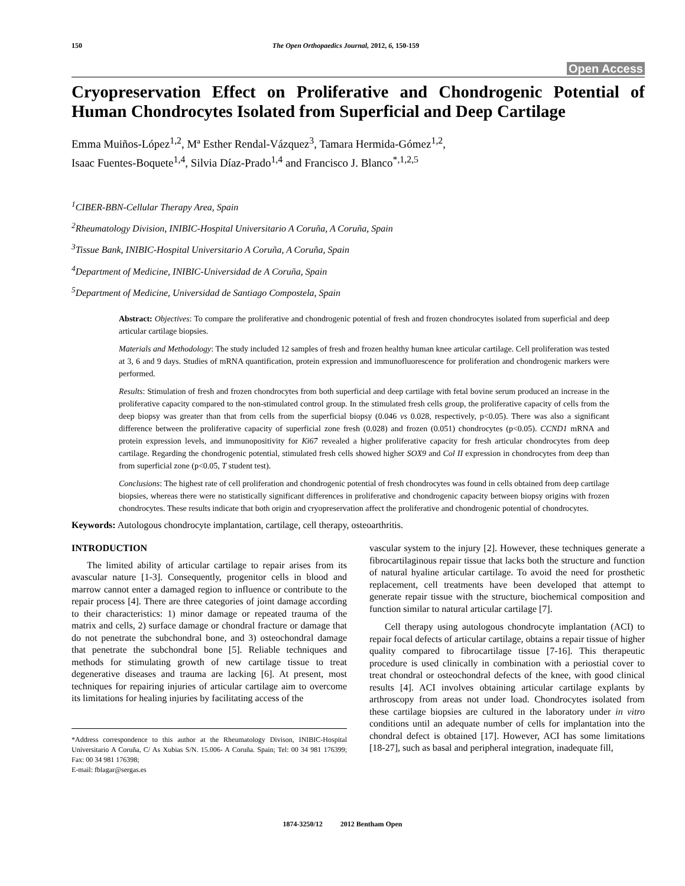150 The Open Orthopaedics Journal, 2012, 6, 150-159
Open Access
Cryopreservation Effect on Proliferative and Chondrogenic Potential of Human Chondrocytes Isolated from Superficial and Deep Cartilage
Emma Muiños-López<sup>1,2</sup>, Mª Esther Rendal-Vázquez<sup>3</sup>, Tamara Hermida-Gómez<sup>1,2</sup>,
Isaac Fuentes-Boquete<sup>1,4</sup>, Silvia Díaz-Prado<sup>1,4</sup> and Francisco J. Blanco<sup>*,1,2,5</sup>
<sup>1</sup> CIBER-BBN-Cellular Therapy Area, Spain
<sup>2</sup> Rheumatology Division, INIBIC-Hospital Universitario A Coruña, A Coruña, Spain
<sup>3</sup> Tissue Bank, INIBIC-Hospital Universitario A Coruña, A Coruña, Spain
<sup>4</sup> Department of Medicine, INIBIC-Universidad de A Coruña, Spain
<sup>5</sup> Department of Medicine, Universidad de Santiago Compostela, Spain
Abstract: Objectives: To compare the proliferative and chondrogenic potential of fresh and frozen chondrocytes isolated from superficial and deep articular cartilage biopsies.
Materials and Methodology: The study included 12 samples of fresh and frozen healthy human knee articular cartilage. Cell proliferation was tested at 3, 6 and 9 days. Studies of mRNA quantification, protein expression and immunofluorescence for proliferation and chondrogenic markers were performed.
Results: Stimulation of fresh and frozen chondrocytes from both superficial and deep cartilage with fetal bovine serum produced an increase in the proliferative capacity compared to the non-stimulated control group. In the stimulated fresh cells group, the proliferative capacity of cells from the deep biopsy was greater than that from cells from the superficial biopsy (0.046 vs 0.028, respectively, p<0.05). There was also a significant difference between the proliferative capacity of superficial zone fresh (0.028) and frozen (0.051) chondrocytes (p<0.05). CCND1 mRNA and protein expression levels, and immunopositivity for Ki67 revealed a higher proliferative capacity for fresh articular chondrocytes from deep cartilage. Regarding the chondrogenic potential, stimulated fresh cells showed higher SOX9 and Col II expression in chondrocytes from deep than from superficial zone (p<0.05, T student test).
Conclusions: The highest rate of cell proliferation and chondrogenic potential of fresh chondrocytes was found in cells obtained from deep cartilage biopsies, whereas there were no statistically significant differences in proliferative and chondrogenic capacity between biopsy origins with frozen chondrocytes. These results indicate that both origin and cryopreservation affect the proliferative and chondrogenic potential of chondrocytes.
Keywords: Autologous chondrocyte implantation, cartilage, cell therapy, osteoarthritis.
INTRODUCTION
The limited ability of articular cartilage to repair arises from its avascular nature [1-3]. Consequently, progenitor cells in blood and marrow cannot enter a damaged region to influence or contribute to the repair process [4]. There are three categories of joint damage according to their characteristics: 1) minor damage or repeated trauma of the matrix and cells, 2) surface damage or chondral fracture or damage that do not penetrate the subchondral bone, and 3) osteochondral damage that penetrate the subchondral bone [5]. Reliable techniques and methods for stimulating growth of new cartilage tissue to treat degenerative diseases and trauma are lacking [6]. At present, most techniques for repairing injuries of articular cartilage aim to overcome its limitations for healing injuries by facilitating access of the
*Address correspondence to this author at the Rheumatology Divison, INIBIC-Hospital Universitario A Coruña, C/ As Xubias S/N. 15.006- A Coruña. Spain; Tel: 00 34 981 176399; Fax: 00 34 981 176398;
E-mail: fblagar@sergas.es
vascular system to the injury [2]. However, these techniques generate a fibrocartilaginous repair tissue that lacks both the structure and function of natural hyaline articular cartilage. To avoid the need for prosthetic replacement, cell treatments have been developed that attempt to generate repair tissue with the structure, biochemical composition and function similar to natural articular cartilage [7].
Cell therapy using autologous chondrocyte implantation (ACI) to repair focal defects of articular cartilage, obtains a repair tissue of higher quality compared to fibrocartilage tissue [7-16]. This therapeutic procedure is used clinically in combination with a periostial cover to treat chondral or osteochondral defects of the knee, with good clinical results [4]. ACI involves obtaining articular cartilage explants by arthroscopy from areas not under load. Chondrocytes isolated from these cartilage biopsies are cultured in the laboratory under in vitro conditions until an adequate number of cells for implantation into the chondral defect is obtained [17]. However, ACI has some limitations [18-27], such as basal and peripheral integration, inadequate fill,
1874-3250/12 2012 Bentham Open